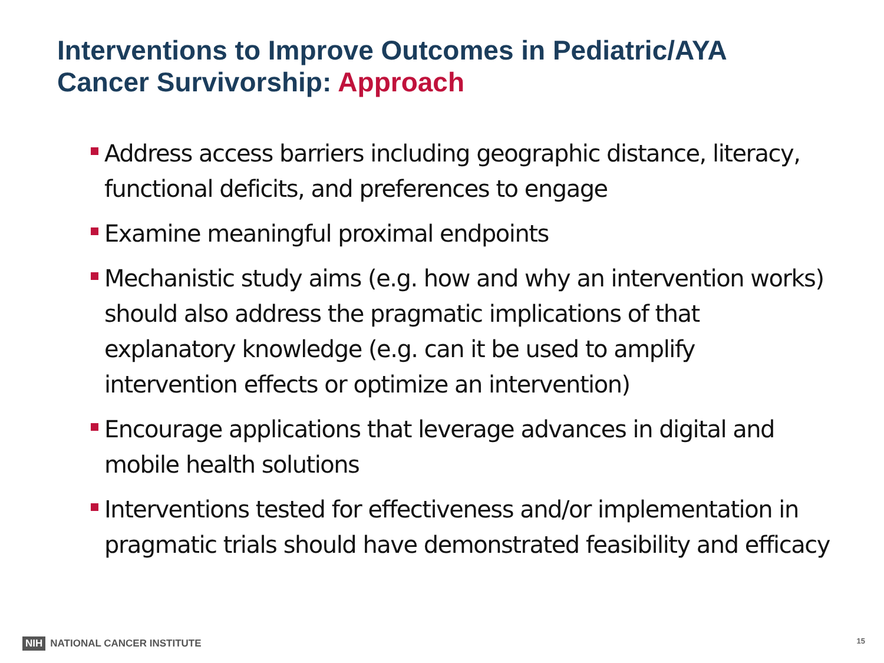Interventions to Improve Outcomes in Pediatric/AYA
Cancer Survivorship: Approach
Address access barriers including geographic distance, literacy, functional deficits, and preferences to engage
Examine meaningful proximal endpoints
Mechanistic study aims (e.g. how and why an intervention works) should also address the pragmatic implications of that explanatory knowledge (e.g. can it be used to amplify intervention effects or optimize an intervention)
Encourage applications that leverage advances in digital and mobile health solutions
Interventions tested for effectiveness and/or implementation in pragmatic trials should have demonstrated feasibility and efficacy
NIH NATIONAL CANCER INSTITUTE 15